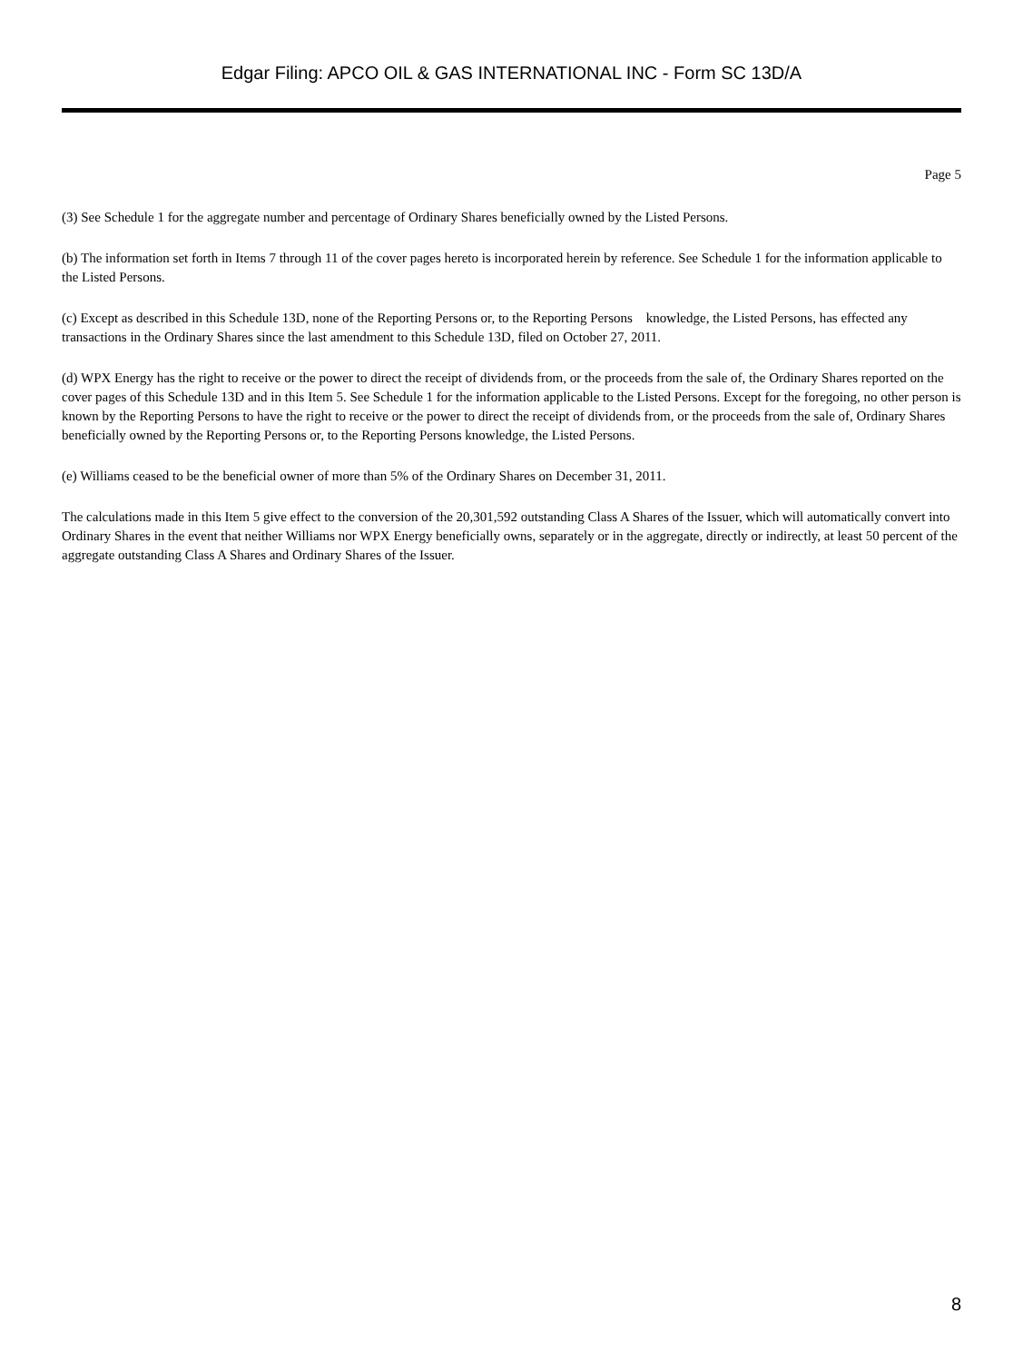Edgar Filing: APCO OIL & GAS INTERNATIONAL INC - Form SC 13D/A
Page 5
(3) See Schedule 1 for the aggregate number and percentage of Ordinary Shares beneficially owned by the Listed Persons.
(b) The information set forth in Items 7 through 11 of the cover pages hereto is incorporated herein by reference. See Schedule 1 for the information applicable to the Listed Persons.
(c) Except as described in this Schedule 13D, none of the Reporting Persons or, to the Reporting Persons knowledge, the Listed Persons, has effected any transactions in the Ordinary Shares since the last amendment to this Schedule 13D, filed on October 27, 2011.
(d) WPX Energy has the right to receive or the power to direct the receipt of dividends from, or the proceeds from the sale of, the Ordinary Shares reported on the cover pages of this Schedule 13D and in this Item 5. See Schedule 1 for the information applicable to the Listed Persons. Except for the foregoing, no other person is known by the Reporting Persons to have the right to receive or the power to direct the receipt of dividends from, or the proceeds from the sale of, Ordinary Shares beneficially owned by the Reporting Persons or, to the Reporting Persons knowledge, the Listed Persons.
(e) Williams ceased to be the beneficial owner of more than 5% of the Ordinary Shares on December 31, 2011.
The calculations made in this Item 5 give effect to the conversion of the 20,301,592 outstanding Class A Shares of the Issuer, which will automatically convert into Ordinary Shares in the event that neither Williams nor WPX Energy beneficially owns, separately or in the aggregate, directly or indirectly, at least 50 percent of the aggregate outstanding Class A Shares and Ordinary Shares of the Issuer.
8